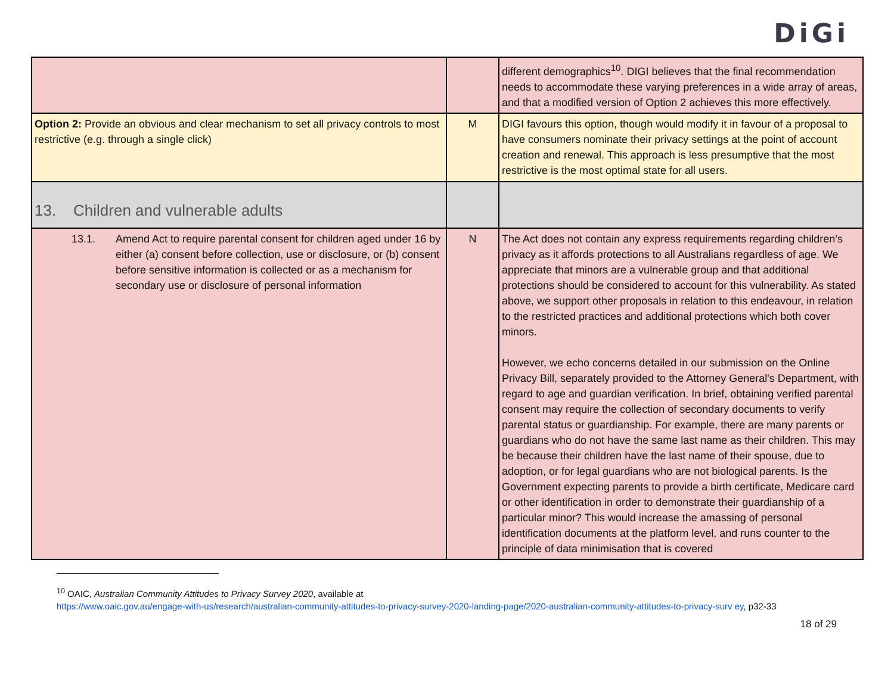DiGi
| | | different demographics<sup>10</sup>. DIGI believes that the final recommendation needs to accommodate these varying preferences in a wide array of areas, and that a modified version of Option 2 achieves this more effectively. |
| Option 2: Provide an obvious and clear mechanism to set all privacy controls to most restrictive (e.g. through a single click) | M | DIGI favours this option, though would modify it in favour of a proposal to have consumers nominate their privacy settings at the point of account creation and renewal. This approach is less presumptive that the most restrictive is the most optimal state for all users. |
| 13. Children and vulnerable adults | | |
| 13.1. Amend Act to require parental consent for children aged under 16 by either (a) consent before collection, use or disclosure, or (b) consent before sensitive information is collected or as a mechanism for secondary use or disclosure of personal information | N | The Act does not contain any express requirements regarding children’s privacy as it affords protections to all Australians regardless of age. We appreciate that minors are a vulnerable group and that additional protections should be considered to account for this vulnerability. As stated above, we support other proposals in relation to this endeavour, in relation to the restricted practices and additional protections which both cover minors. However, we echo concerns detailed in our submission on the Online Privacy Bill, separately provided to the Attorney General's Department, with regard to age and guardian verification. In brief, obtaining verified parental consent may require the collection of secondary documents to verify parental status or guardianship. For example, there are many parents or guardians who do not have the same last name as their children. This may be because their children have the last name of their spouse, due to adoption, or for legal guardians who are not biological parents. Is the Government expecting parents to provide a birth certificate, Medicare card or other identification in order to demonstrate their guardianship of a particular minor? This would increase the amassing of personal identification documents at the platform level, and runs counter to the principle of data minimisation that is covered |
<sup>10</sup> OAIC, Australian Community Attitudes to Privacy Survey 2020, available at
https://www.oaic.gov.au/engage-with-us/research/australian-community-attitudes-to-privacy-survey-2020-landing-page/2020-australian-community-attitudes-to-privacy-surv ey, p32-33
18 of 29